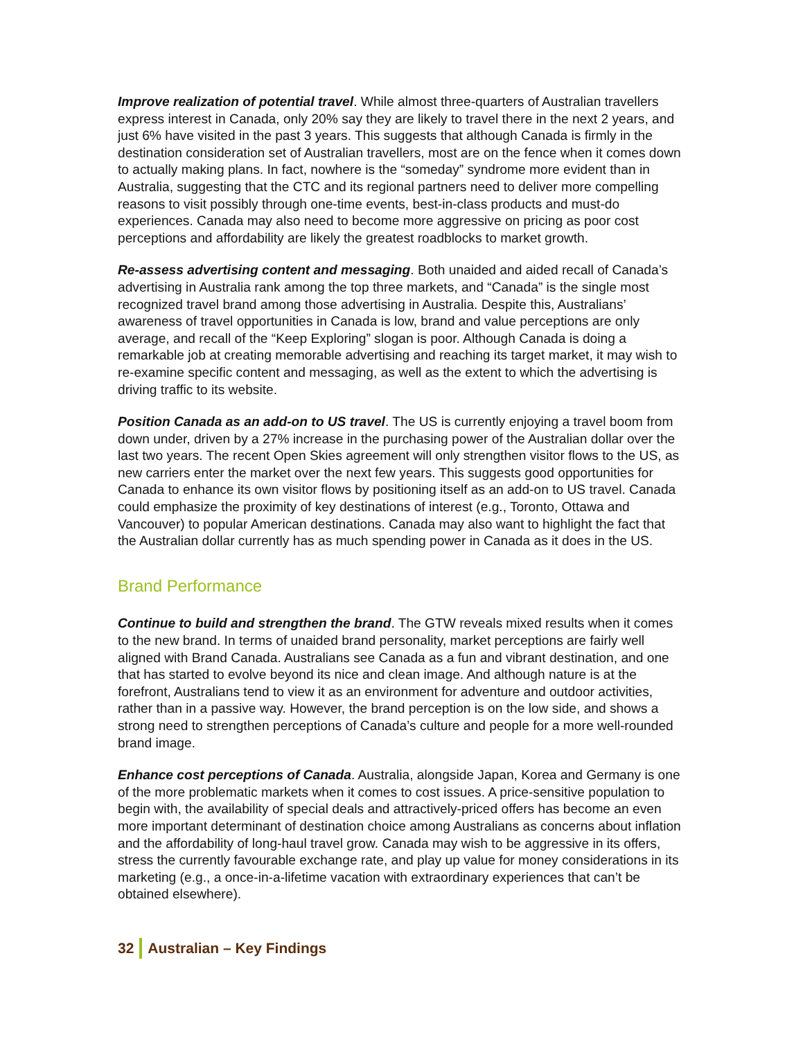Improve realization of potential travel. While almost three-quarters of Australian travellers express interest in Canada, only 20% say they are likely to travel there in the next 2 years, and just 6% have visited in the past 3 years. This suggests that although Canada is firmly in the destination consideration set of Australian travellers, most are on the fence when it comes down to actually making plans. In fact, nowhere is the “someday” syndrome more evident than in Australia, suggesting that the CTC and its regional partners need to deliver more compelling reasons to visit possibly through one-time events, best-in-class products and must-do experiences. Canada may also need to become more aggressive on pricing as poor cost perceptions and affordability are likely the greatest roadblocks to market growth.
Re-assess advertising content and messaging. Both unaided and aided recall of Canada’s advertising in Australia rank among the top three markets, and “Canada” is the single most recognized travel brand among those advertising in Australia. Despite this, Australians’ awareness of travel opportunities in Canada is low, brand and value perceptions are only average, and recall of the “Keep Exploring” slogan is poor. Although Canada is doing a remarkable job at creating memorable advertising and reaching its target market, it may wish to re-examine specific content and messaging, as well as the extent to which the advertising is driving traffic to its website.
Position Canada as an add-on to US travel. The US is currently enjoying a travel boom from down under, driven by a 27% increase in the purchasing power of the Australian dollar over the last two years. The recent Open Skies agreement will only strengthen visitor flows to the US, as new carriers enter the market over the next few years. This suggests good opportunities for Canada to enhance its own visitor flows by positioning itself as an add-on to US travel. Canada could emphasize the proximity of key destinations of interest (e.g., Toronto, Ottawa and Vancouver) to popular American destinations. Canada may also want to highlight the fact that the Australian dollar currently has as much spending power in Canada as it does in the US.
Brand Performance
Continue to build and strengthen the brand. The GTW reveals mixed results when it comes to the new brand. In terms of unaided brand personality, market perceptions are fairly well aligned with Brand Canada. Australians see Canada as a fun and vibrant destination, and one that has started to evolve beyond its nice and clean image. And although nature is at the forefront, Australians tend to view it as an environment for adventure and outdoor activities, rather than in a passive way. However, the brand perception is on the low side, and shows a strong need to strengthen perceptions of Canada’s culture and people for a more well-rounded brand image.
Enhance cost perceptions of Canada. Australia, alongside Japan, Korea and Germany is one of the more problematic markets when it comes to cost issues. A price-sensitive population to begin with, the availability of special deals and attractively-priced offers has become an even more important determinant of destination choice among Australians as concerns about inflation and the affordability of long-haul travel grow. Canada may wish to be aggressive in its offers, stress the currently favourable exchange rate, and play up value for money considerations in its marketing (e.g., a once-in-a-lifetime vacation with extraordinary experiences that can’t be obtained elsewhere).
32 Australian – Key Findings